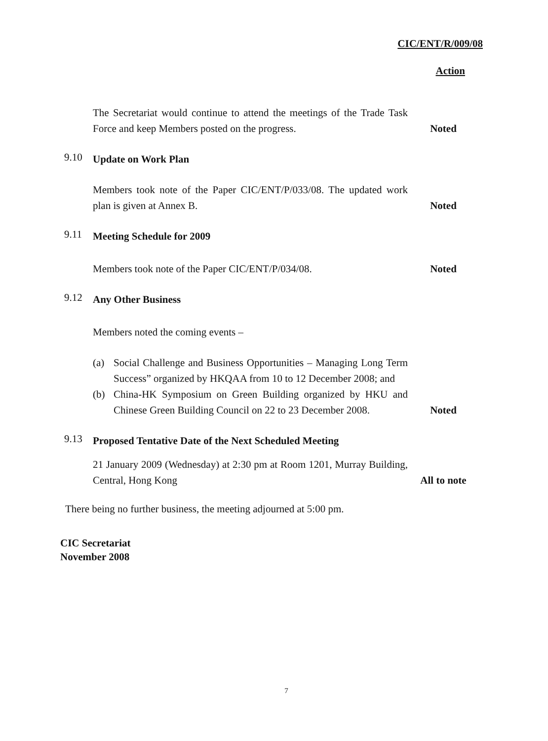CIC/ENT/R/009/08
Action
The Secretariat would continue to attend the meetings of the Trade Task Force and keep Members posted on the progress.
Noted
9.10
Update on Work Plan
Members took note of the Paper CIC/ENT/P/033/08. The updated work plan is given at Annex B.
Noted
9.11
Meeting Schedule for 2009
Members took note of the Paper CIC/ENT/P/034/08. Noted
9.12
Any Other Business
Members noted the coming events –
(a) Social Challenge and Business Opportunities – Managing Long Term Success” organized by HKQAA from 10 to 12 December 2008; and
(b) China-HK Symposium on Green Building organized by HKU and Chinese Green Building Council on 22 to 23 December 2008.
Noted
9.13
Proposed Tentative Date of the Next Scheduled Meeting
21 January 2009 (Wednesday) at 2:30 pm at Room 1201, Murray Building, Central, Hong Kong
All to note
There being no further business, the meeting adjourned at 5:00 pm.
CIC Secretariat
November 2008
7